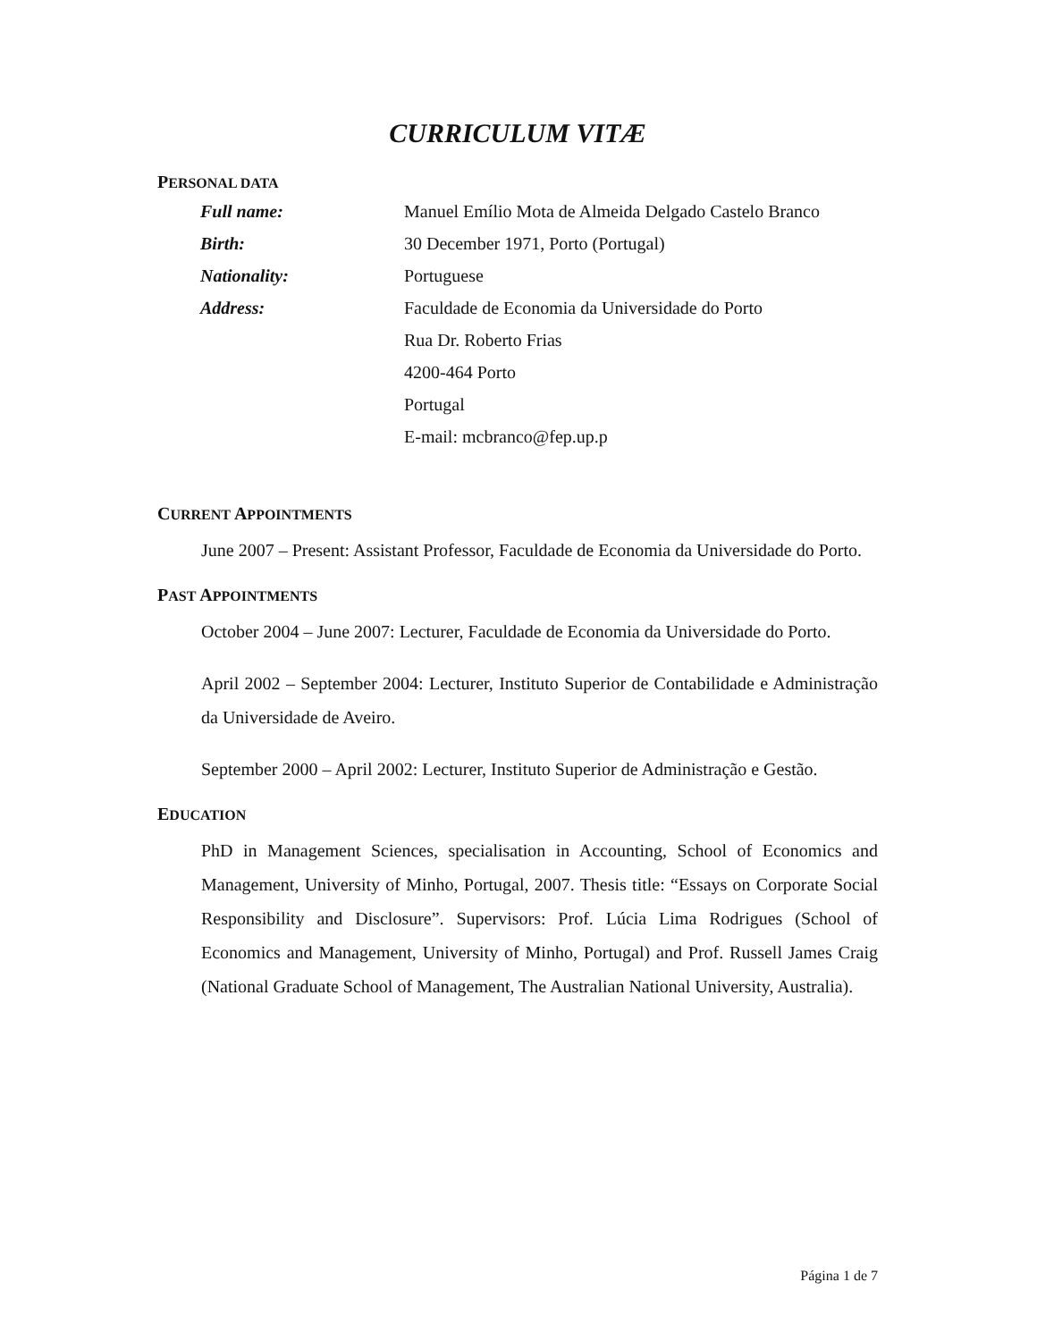CURRICULUM VITÆ
PERSONAL DATA
| Full name: | Manuel Emílio Mota de Almeida Delgado Castelo Branco |
| Birth: | 30 December 1971, Porto (Portugal) |
| Nationality: | Portuguese |
| Address: | Faculdade de Economia da Universidade do Porto |
| | Rua Dr. Roberto Frias |
| | 4200-464 Porto |
| | Portugal |
| | E-mail: mcbranco@fep.up.p |
CURRENT APPOINTMENTS
June 2007 – Present: Assistant Professor, Faculdade de Economia da Universidade do Porto.
PAST APPOINTMENTS
October 2004 – June 2007: Lecturer, Faculdade de Economia da Universidade do Porto.
April 2002 – September 2004: Lecturer, Instituto Superior de Contabilidade e Administração da Universidade de Aveiro.
September 2000 – April 2002: Lecturer, Instituto Superior de Administração e Gestão.
EDUCATION
PhD in Management Sciences, specialisation in Accounting, School of Economics and Management, University of Minho, Portugal, 2007. Thesis title: “Essays on Corporate Social Responsibility and Disclosure”. Supervisors: Prof. Lúcia Lima Rodrigues (School of Economics and Management, University of Minho, Portugal) and Prof. Russell James Craig (National Graduate School of Management, The Australian National University, Australia).
Página 1 de 7